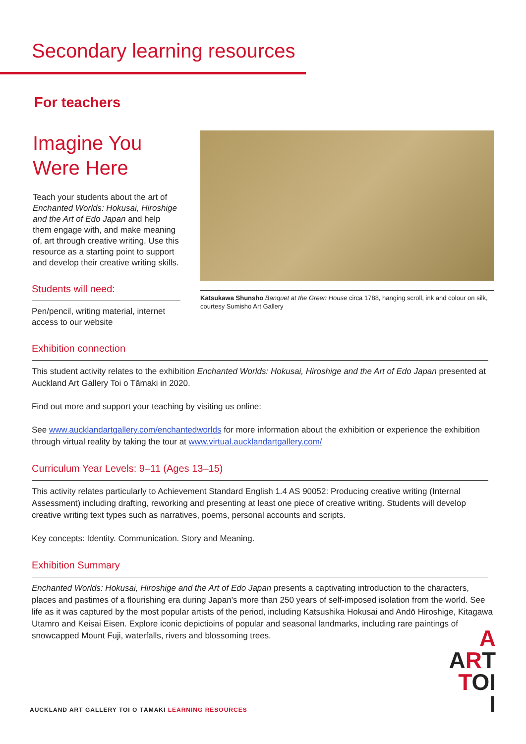Secondary learning resources
For teachers
Imagine You
Were Here
Teach your students about the art of Enchanted Worlds: Hokusai, Hiroshige and the Art of Edo Japan and help them engage with, and make meaning of, art through creative writing. Use this resource as a starting point to support and develop their creative writing skills.
Students will need:
Pen/pencil, writing material, internet access to our website
Katsukawa Shunsho Banquet at the Green House circa 1788, hanging scroll, ink and colour on silk, courtesy Sumisho Art Gallery
Exhibition connection
This student activity relates to the exhibition Enchanted Worlds: Hokusai, Hiroshige and the Art of Edo Japan presented at Auckland Art Gallery Toi o Tāmaki in 2020.
Find out more and support your teaching by visiting us online:
See www.aucklandartgallery.com/enchantedworlds for more information about the exhibition or experience the exhibition through virtual reality by taking the tour at www.virtual.aucklandartgallery.com/
Curriculum Year Levels: 9–11 (Ages 13–15)
This activity relates particularly to Achievement Standard English 1.4 AS 90052: Producing creative writing (Internal Assessment) including drafting, reworking and presenting at least one piece of creative writing. Students will develop creative writing text types such as narratives, poems, personal accounts and scripts.
Key concepts: Identity. Communication. Story and Meaning.
Exhibition Summary
Enchanted Worlds: Hokusai, Hiroshige and the Art of Edo Japan presents a captivating introduction to the characters, places and pastimes of a flourishing era during Japan’s more than 250 years of self-imposed isolation from the world. See life as it was captured by the most popular artists of the period, including Katsushika Hokusai and Andō Hiroshige, Kitagawa Utamro and Keisai Eisen. Explore iconic depictioins of popular and seasonal landmarks, including rare paintings of snowcapped Mount Fuji, waterfalls, rivers and blossoming trees.
AUCKLAND ART GALLERY TOI O TĀMAKI LEARNING RESOURCES
A
ART
TOI
I